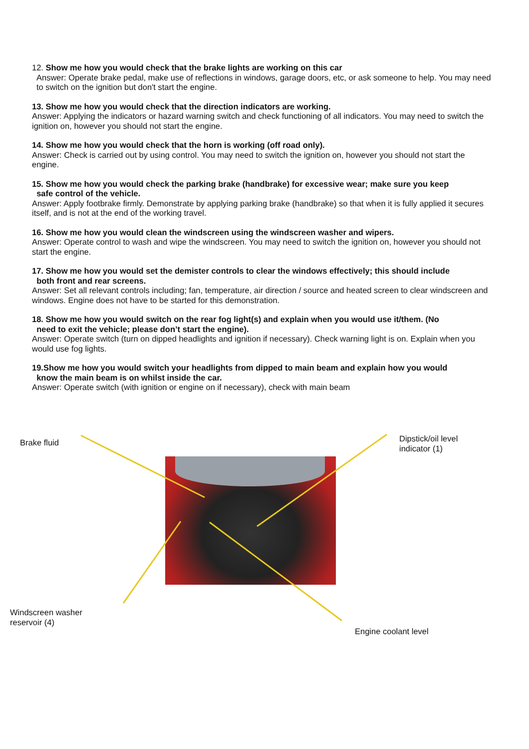12. Show me how you would check that the brake lights are working on this car
Answer: Operate brake pedal, make use of reflections in windows, garage doors, etc, or ask someone to help. You may need to switch on the ignition but don't start the engine.
13. Show me how you would check that the direction indicators are working.
Answer: Applying the indicators or hazard warning switch and check functioning of all indicators. You may need to switch the ignition on, however you should not start the engine.
14. Show me how you would check that the horn is working (off road only).
Answer: Check is carried out by using control. You may need to switch the ignition on, however you should not start the engine.
15. Show me how you would check the parking brake (handbrake) for excessive wear; make sure you keep
safe control of the vehicle.
Answer: Apply footbrake firmly. Demonstrate by applying parking brake (handbrake) so that when it is fully applied it secures itself, and is not at the end of the working travel.
16. Show me how you would clean the windscreen using the windscreen washer and wipers.
Answer: Operate control to wash and wipe the windscreen. You may need to switch the ignition on, however you should not start the engine.
17. Show me how you would set the demister controls to clear the windows effectively; this should include
both front and rear screens.
Answer: Set all relevant controls including; fan, temperature, air direction / source and heated screen to clear windscreen and windows. Engine does not have to be started for this demonstration.
18. Show me how you would switch on the rear fog light(s) and explain when you would use it/them. (No
need to exit the vehicle; please don’t start the engine).
Answer: Operate switch (turn on dipped headlights and ignition if necessary). Check warning light is on. Explain when you would use fog lights.
19.Show me how you would switch your headlights from dipped to main beam and explain how you would
know the main beam is on whilst inside the car.
Answer: Operate switch (with ignition or engine on if necessary), check with main beam
Brake fluid
Dipstick/oil level
indicator (1)
Windscreen washer
reservoir (4)
Engine coolant level